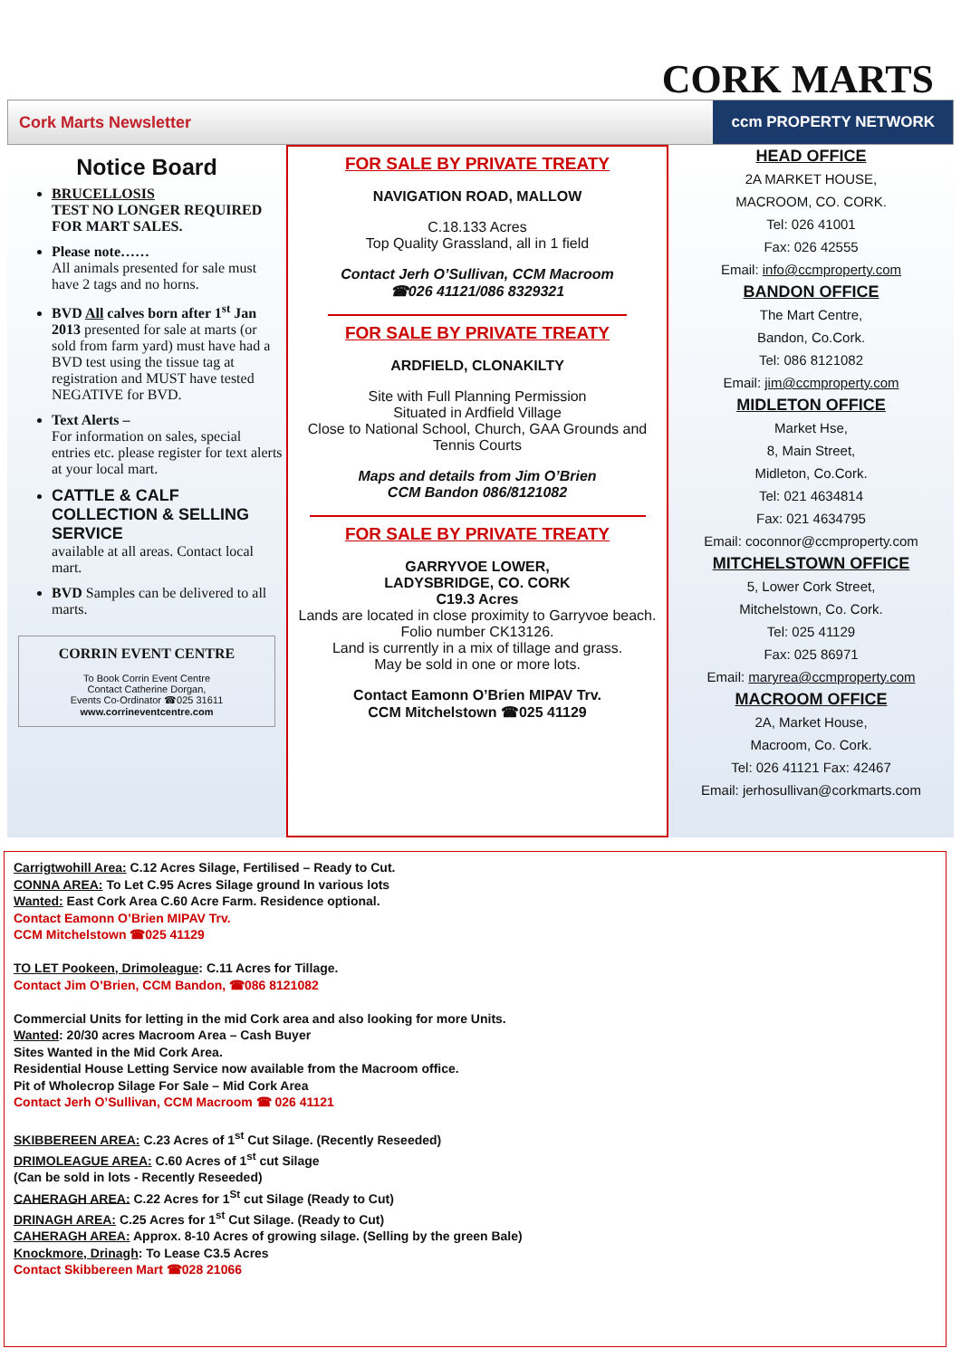CORK MARTS
Cork Marts Newsletter ccm PROPERTY NETWORK
Notice Board
BRUCELLOSIS
TEST NO LONGER REQUIRED FOR MART SALES.
Please note……
All animals presented for sale must have 2 tags and no horns.
BVD All calves born after 1<sup>st</sup> Jan 2013 presented for sale at marts (or sold from farm yard) must have had a BVD test using the tissue tag at registration and MUST have tested NEGATIVE for BVD.
Text Alerts –
For information on sales, special entries etc. please register for text alerts at your local mart.
CATTLE & CALF COLLECTION & SELLING SERVICE
available at all areas. Contact local mart.
BVD Samples can be delivered to all marts.
CORRIN EVENT CENTRE
To Book Corrin Event Centre
Contact Catherine Dorgan,
Events Co-Ordinator ☎025 31611
www.corrineventcentre.com
FOR SALE BY PRIVATE TREATY
NAVIGATION ROAD, MALLOW
C.18.133 Acres
Top Quality Grassland, all in 1 field
Contact Jerh O’Sullivan, CCM Macroom
☎026 41121/086 8329321
FOR SALE BY PRIVATE TREATY
ARDFIELD, CLONAKILTY
Site with Full Planning Permission
Situated in Ardfield Village
Close to National School, Church, GAA Grounds and Tennis Courts
Maps and details from Jim O’Brien
CCM Bandon 086/8121082
FOR SALE BY PRIVATE TREATY
GARRYVOE LOWER,
LADYSBRIDGE, CO. CORK
C19.3 Acres
Lands are located in close proximity to Garryvoe beach. Folio number CK13126.
Land is currently in a mix of tillage and grass.
May be sold in one or more lots.
Contact Eamonn O’Brien MIPAV Trv.
CCM Mitchelstown ☎025 41129
HEAD OFFICE
2A MARKET HOUSE,
MACROOM, CO. CORK.
Tel: 026 41001
Fax: 026 42555
Email: info@ccmproperty.com
BANDON OFFICE
The Mart Centre,
Bandon, Co.Cork.
Tel: 086 8121082
Email: jim@ccmproperty.com
MIDLETON OFFICE
Market Hse,
8, Main Street,
Midleton, Co.Cork.
Tel: 021 4634814
Fax: 021 4634795
Email: coconnor@ccmproperty.com
MITCHELSTOWN OFFICE
5, Lower Cork Street,
Mitchelstown, Co. Cork.
Tel: 025 41129
Fax: 025 86971
Email: maryrea@ccmproperty.com
MACROOM OFFICE
2A, Market House,
Macroom, Co. Cork.
Tel: 026 41121 Fax: 42467
Email: jerhosullivan@corkmarts.com
Carrigtwohill Area: C.12 Acres Silage, Fertilised – Ready to Cut.
CONNA AREA: To Let C.95 Acres Silage ground In various lots
Wanted: East Cork Area C.60 Acre Farm. Residence optional.
Contact Eamonn O’Brien MIPAV Trv.
CCM Mitchelstown ☎025 41129
TO LET Pookeen, Drimoleague: C.11 Acres for Tillage.
Contact Jim O’Brien, CCM Bandon, ☎086 8121082
Commercial Units for letting in the mid Cork area and also looking for more Units.
Wanted: 20/30 acres Macroom Area – Cash Buyer
Sites Wanted in the Mid Cork Area.
Residential House Letting Service now available from the Macroom office.
Pit of Wholecrop Silage For Sale – Mid Cork Area
Contact Jerh O’Sullivan, CCM Macroom ☎ 026 41121
SKIBBEREEN AREA: C.23 Acres of 1<sup>st</sup> Cut Silage. (Recently Reseeded)
DRIMOLEAGUE AREA: C.60 Acres of 1<sup>st</sup> cut Silage
(Can be sold in lots - Recently Reseeded)
CAHERAGH AREA: C.22 Acres for 1<sup>St</sup> cut Silage (Ready to Cut)
DRINAGH AREA: C.25 Acres for 1<sup>st</sup> Cut Silage. (Ready to Cut)
CAHERAGH AREA: Approx. 8-10 Acres of growing silage. (Selling by the green Bale)
Knockmore, Drinagh: To Lease C3.5 Acres
Contact Skibbereen Mart ☎028 21066